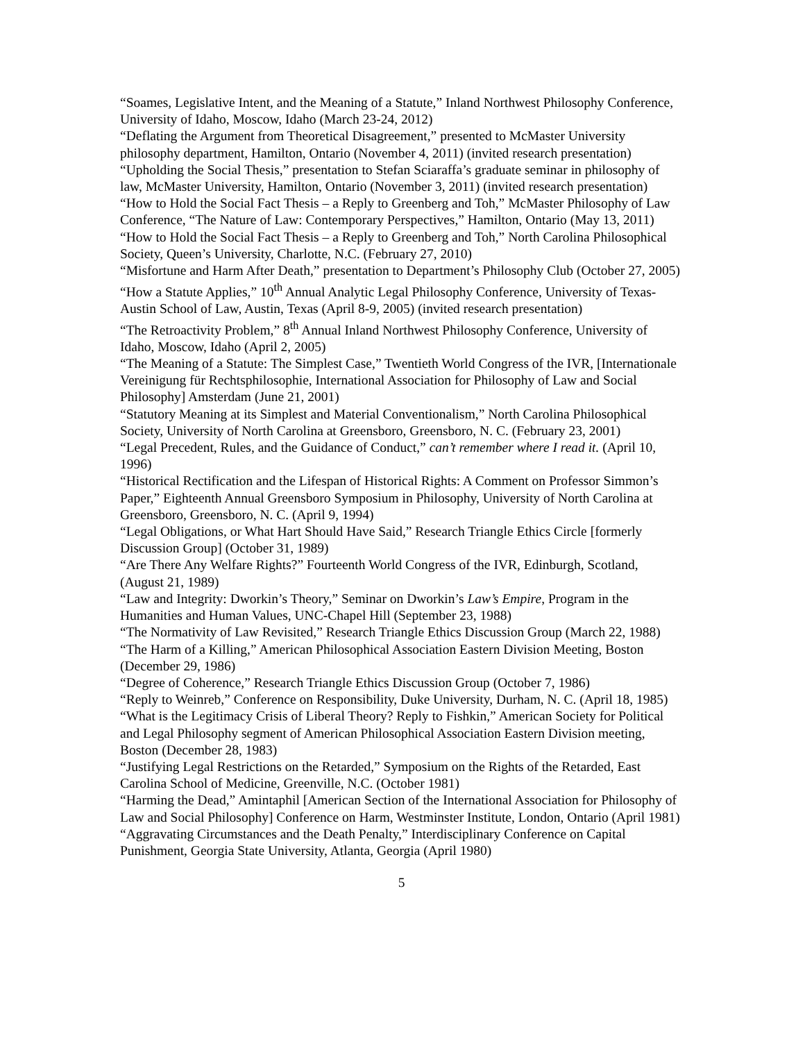“Soames, Legislative Intent, and the Meaning of a Statute,” Inland Northwest Philosophy Conference, University of Idaho, Moscow, Idaho (March 23-24, 2012)
“Deflating the Argument from Theoretical Disagreement,” presented to McMaster University philosophy department, Hamilton, Ontario (November 4, 2011) (invited research presentation)
“Upholding the Social Thesis,” presentation to Stefan Sciaraffa’s graduate seminar in philosophy of law, McMaster University, Hamilton, Ontario (November 3, 2011) (invited research presentation)
“How to Hold the Social Fact Thesis – a Reply to Greenberg and Toh,” McMaster Philosophy of Law Conference, “The Nature of Law: Contemporary Perspectives,” Hamilton, Ontario (May 13, 2011)
“How to Hold the Social Fact Thesis – a Reply to Greenberg and Toh,” North Carolina Philosophical Society, Queen’s University, Charlotte, N.C. (February 27, 2010)
“Misfortune and Harm After Death,” presentation to Department’s Philosophy Club (October 27, 2005)
“How a Statute Applies,” 10<sup>th</sup> Annual Analytic Legal Philosophy Conference, University of Texas-Austin School of Law, Austin, Texas (April 8-9, 2005) (invited research presentation)
“The Retroactivity Problem,” 8<sup>th</sup> Annual Inland Northwest Philosophy Conference, University of Idaho, Moscow, Idaho (April 2, 2005)
“The Meaning of a Statute: The Simplest Case,” Twentieth World Congress of the IVR, [Internationale Vereinigung für Rechtsphilosophie, International Association for Philosophy of Law and Social Philosophy] Amsterdam (June 21, 2001)
“Statutory Meaning at its Simplest and Material Conventionalism,” North Carolina Philosophical Society, University of North Carolina at Greensboro, Greensboro, N. C. (February 23, 2001)
“Legal Precedent, Rules, and the Guidance of Conduct,” can’t remember where I read it. (April 10, 1996)
“Historical Rectification and the Lifespan of Historical Rights: A Comment on Professor Simmon’s Paper,” Eighteenth Annual Greensboro Symposium in Philosophy, University of North Carolina at Greensboro, Greensboro, N. C. (April 9, 1994)
“Legal Obligations, or What Hart Should Have Said,” Research Triangle Ethics Circle [formerly Discussion Group] (October 31, 1989)
“Are There Any Welfare Rights?” Fourteenth World Congress of the IVR, Edinburgh, Scotland, (August 21, 1989)
“Law and Integrity: Dworkin’s Theory,” Seminar on Dworkin’s Law’s Empire, Program in the Humanities and Human Values, UNC-Chapel Hill (September 23, 1988)
“The Normativity of Law Revisited,” Research Triangle Ethics Discussion Group (March 22, 1988)
“The Harm of a Killing,” American Philosophical Association Eastern Division Meeting, Boston (December 29, 1986)
“Degree of Coherence,” Research Triangle Ethics Discussion Group (October 7, 1986)
“Reply to Weinreb,” Conference on Responsibility, Duke University, Durham, N. C. (April 18, 1985)
“What is the Legitimacy Crisis of Liberal Theory? Reply to Fishkin,” American Society for Political and Legal Philosophy segment of American Philosophical Association Eastern Division meeting, Boston (December 28, 1983)
“Justifying Legal Restrictions on the Retarded,” Symposium on the Rights of the Retarded, East Carolina School of Medicine, Greenville, N.C. (October 1981)
“Harming the Dead,” Amintaphil [American Section of the International Association for Philosophy of Law and Social Philosophy] Conference on Harm, Westminster Institute, London, Ontario (April 1981)
“Aggravating Circumstances and the Death Penalty,” Interdisciplinary Conference on Capital Punishment, Georgia State University, Atlanta, Georgia (April 1980)
5